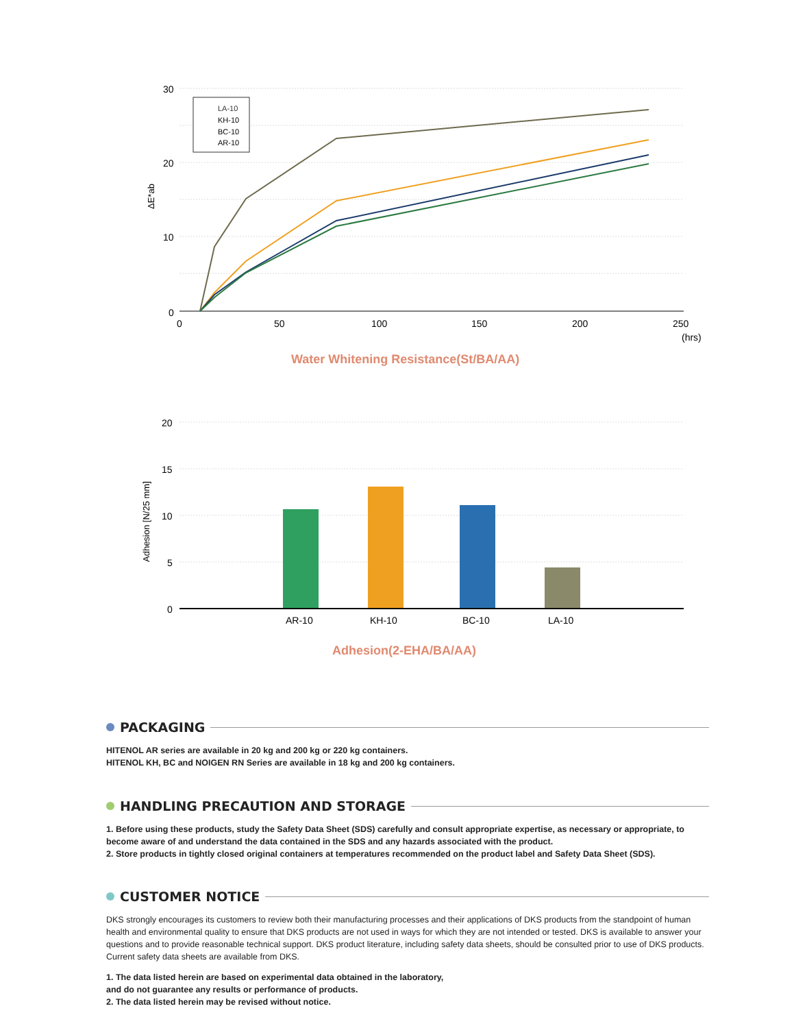30
20
10
0
0
50
100
150
200
250
(hrs)
ΔE*ab
LA-10
KH-10
BC-10
AR-10
Water Whitening Resistance(St/BA/AA)
20
15
10
5
0
Adhesion [N/25 mm]
AR-10
KH-10
BC-10
LA-10
Adhesion(2-EHA/BA/AA)
PACKAGING
HITENOL AR series are available in 20 kg and 200 kg or 220 kg containers.
HITENOL KH, BC and NOIGEN RN Series are available in 18 kg and 200 kg containers.
HANDLING PRECAUTION AND STORAGE
1. Before using these products, study the Safety Data Sheet (SDS) carefully and consult appropriate expertise, as necessary or appropriate, to become aware of and understand the data contained in the SDS and any hazards associated with the product.
2. Store products in tightly closed original containers at temperatures recommended on the product label and Safety Data Sheet (SDS).
CUSTOMER NOTICE
DKS strongly encourages its customers to review both their manufacturing processes and their applications of DKS products from the standpoint of human health and environmental quality to ensure that DKS products are not used in ways for which they are not intended or tested. DKS is available to answer your questions and to provide reasonable technical support. DKS product literature, including safety data sheets, should be consulted prior to use of DKS products. Current safety data sheets are available from DKS.
1. The data listed herein are based on experimental data obtained in the laboratory,
and do not guarantee any results or performance of products.
2. The data listed herein may be revised without notice.